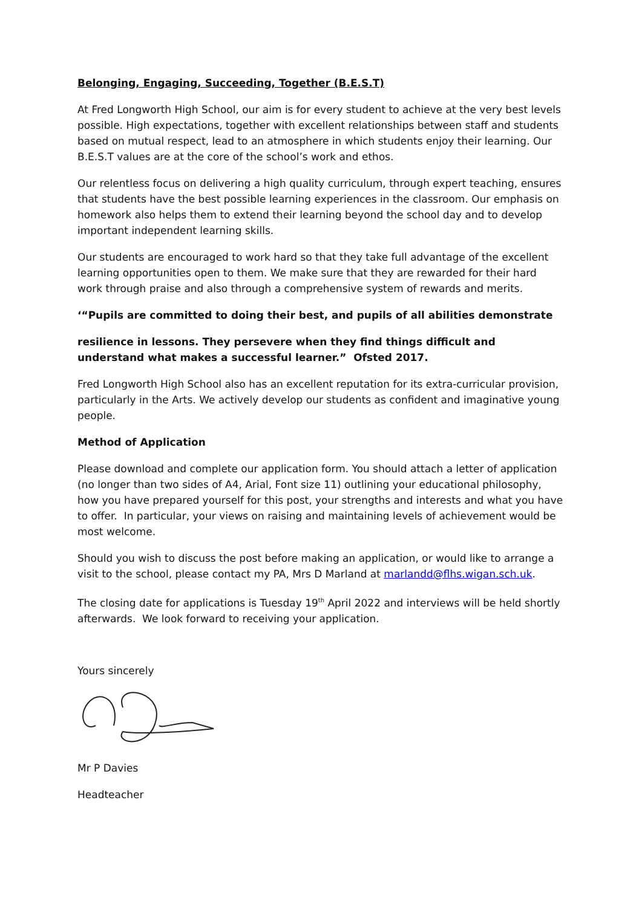Belonging, Engaging, Succeeding, Together (B.E.S.T)
At Fred Longworth High School, our aim is for every student to achieve at the very best levels possible. High expectations, together with excellent relationships between staff and students based on mutual respect, lead to an atmosphere in which students enjoy their learning. Our B.E.S.T values are at the core of the school’s work and ethos.
Our relentless focus on delivering a high quality curriculum, through expert teaching, ensures that students have the best possible learning experiences in the classroom. Our emphasis on homework also helps them to extend their learning beyond the school day and to develop important independent learning skills.
Our students are encouraged to work hard so that they take full advantage of the excellent learning opportunities open to them. We make sure that they are rewarded for their hard work through praise and also through a comprehensive system of rewards and merits.
‘“Pupils are committed to doing their best, and pupils of all abilities demonstrate
resilience in lessons. They persevere when they find things difficult and understand what makes a successful learner.” Ofsted 2017.
Fred Longworth High School also has an excellent reputation for its extra-curricular provision, particularly in the Arts. We actively develop our students as confident and imaginative young people.
Method of Application
Please download and complete our application form. You should attach a letter of application (no longer than two sides of A4, Arial, Font size 11) outlining your educational philosophy, how you have prepared yourself for this post, your strengths and interests and what you have to offer. In particular, your views on raising and maintaining levels of achievement would be most welcome.
Should you wish to discuss the post before making an application, or would like to arrange a visit to the school, please contact my PA, Mrs D Marland at marlandd@flhs.wigan.sch.uk.
The closing date for applications is Tuesday 19<sup>th</sup> April 2022 and interviews will be held shortly afterwards. We look forward to receiving your application.
Yours sincerely
Mr P Davies
Headteacher